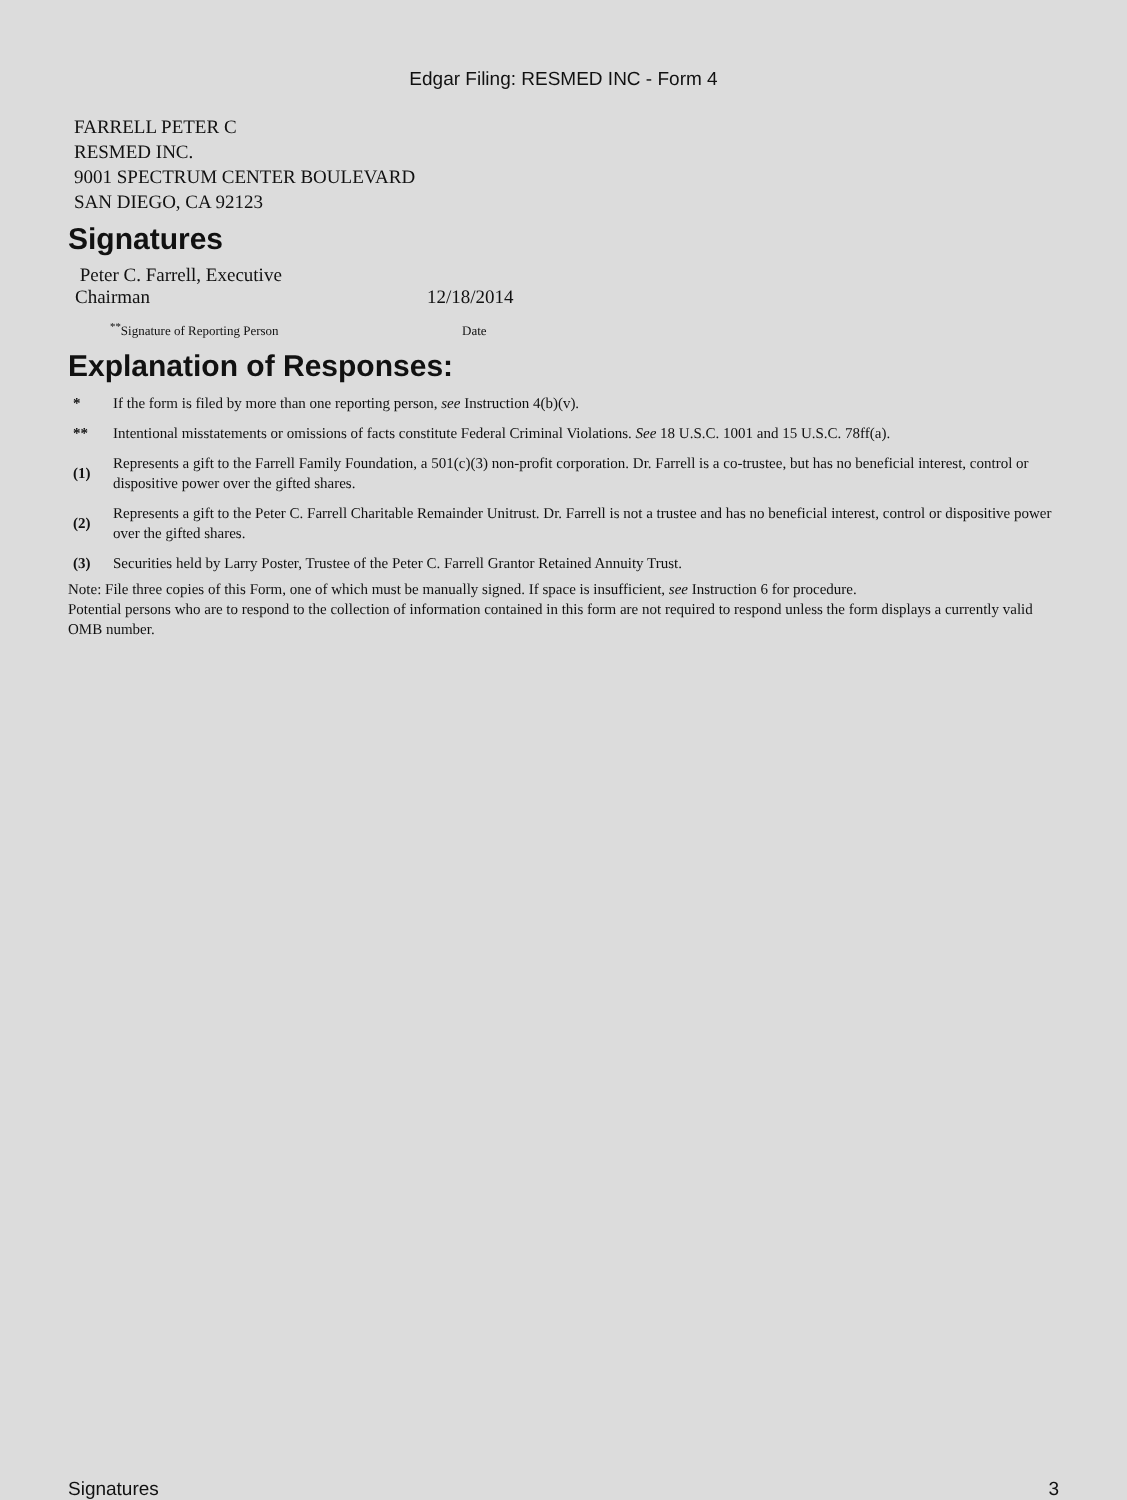Edgar Filing: RESMED INC - Form 4
FARRELL PETER C
RESMED INC.
9001 SPECTRUM CENTER BOULEVARD
SAN DIEGO, CA 92123
Signatures
| Peter C. Farrell, Executive Chairman | 12/18/2014 |
| <sup>**</sup> Signature of Reporting Person | Date |
Explanation of Responses:
| * | If the form is filed by more than one reporting person, see Instruction 4(b)(v). |
| ** | Intentional misstatements or omissions of facts constitute Federal Criminal Violations. See 18 U.S.C. 1001 and 15 U.S.C. 78ff(a). |
| (1) | Represents a gift to the Farrell Family Foundation, a 501(c)(3) non-profit corporation. Dr. Farrell is a co-trustee, but has no beneficial interest, control or dispositive power over the gifted shares. |
| (2) | Represents a gift to the Peter C. Farrell Charitable Remainder Unitrust. Dr. Farrell is not a trustee and has no beneficial interest, control or dispositive power over the gifted shares. |
| (3) | Securities held by Larry Poster, Trustee of the Peter C. Farrell Grantor Retained Annuity Trust. |
Note: File three copies of this Form, one of which must be manually signed. If space is insufficient, see Instruction 6 for procedure.
Potential persons who are to respond to the collection of information contained in this form are not required to respond unless the form displays a currently valid OMB number.
Signatures 3